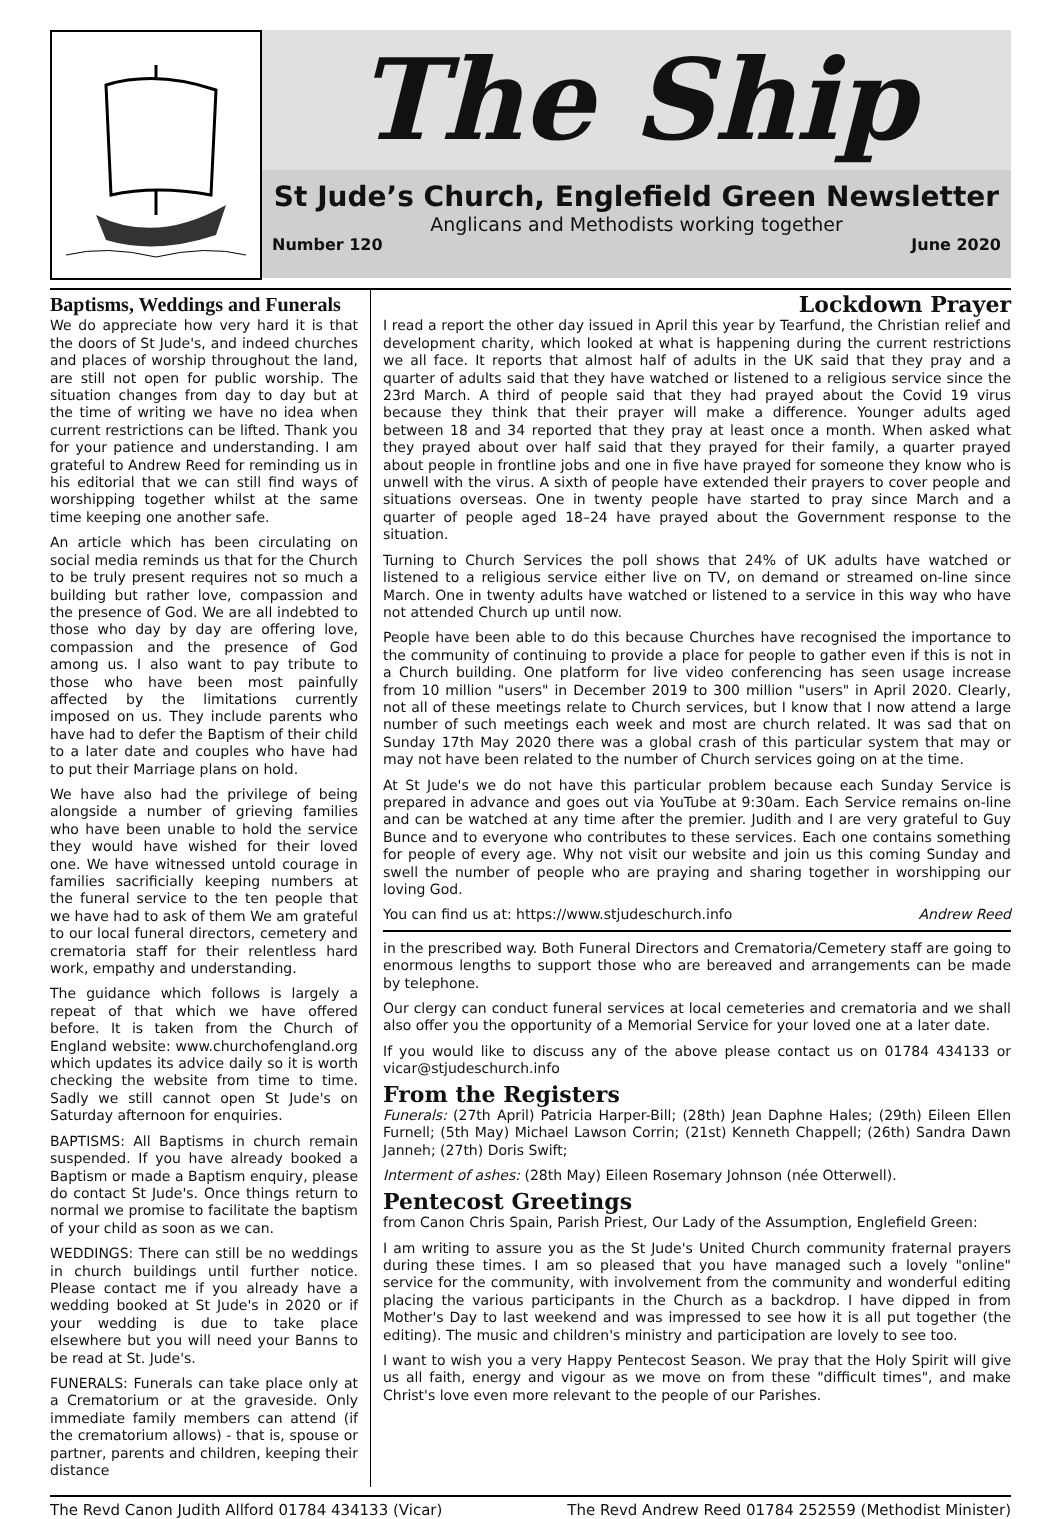The Ship
St Jude’s Church, Englefield Green Newsletter
Anglicans and Methodists working together
Number 120 June 2020
Baptisms, Weddings and Funerals
We do appreciate how very hard it is that the doors of St Jude's, and indeed churches and places of worship throughout the land, are still not open for public worship. The situation changes from day to day but at the time of writing we have no idea when current restrictions can be lifted. Thank you for your patience and understanding. I am grateful to Andrew Reed for reminding us in his editorial that we can still find ways of worshipping together whilst at the same time keeping one another safe.
An article which has been circulating on social media reminds us that for the Church to be truly present requires not so much a building but rather love, compassion and the presence of God. We are all indebted to those who day by day are offering love, compassion and the presence of God among us. I also want to pay tribute to those who have been most painfully affected by the limitations currently imposed on us. They include parents who have had to defer the Baptism of their child to a later date and couples who have had to put their Marriage plans on hold.
We have also had the privilege of being alongside a number of grieving families who have been unable to hold the service they would have wished for their loved one. We have witnessed untold courage in families sacrificially keeping numbers at the funeral service to the ten people that we have had to ask of them We am grateful to our local funeral directors, cemetery and crematoria staff for their relentless hard work, empathy and understanding.
The guidance which follows is largely a repeat of that which we have offered before. It is taken from the Church of England website: www.churchofengland.org which updates its advice daily so it is worth checking the website from time to time. Sadly we still cannot open St Jude's on Saturday afternoon for enquiries.
BAPTISMS: All Baptisms in church remain suspended. If you have already booked a Baptism or made a Baptism enquiry, please do contact St Jude's. Once things return to normal we promise to facilitate the baptism of your child as soon as we can.
WEDDINGS: There can still be no weddings in church buildings until further notice. Please contact me if you already have a wedding booked at St Jude's in 2020 or if your wedding is due to take place elsewhere but you will need your Banns to be read at St. Jude's.
FUNERALS: Funerals can take place only at a Crematorium or at the graveside. Only immediate family members can attend (if the crematorium allows) - that is, spouse or partner, parents and children, keeping their distance
Lockdown Prayer
I read a report the other day issued in April this year by Tearfund, the Christian relief and development charity, which looked at what is happening during the current restrictions we all face. It reports that almost half of adults in the UK said that they pray and a quarter of adults said that they have watched or listened to a religious service since the 23rd March. A third of people said that they had prayed about the Covid 19 virus because they think that their prayer will make a difference. Younger adults aged between 18 and 34 reported that they pray at least once a month. When asked what they prayed about over half said that they prayed for their family, a quarter prayed about people in frontline jobs and one in five have prayed for someone they know who is unwell with the virus. A sixth of people have extended their prayers to cover people and situations overseas. One in twenty people have started to pray since March and a quarter of people aged 18–24 have prayed about the Government response to the situation.
Turning to Church Services the poll shows that 24% of UK adults have watched or listened to a religious service either live on TV, on demand or streamed on-line since March. One in twenty adults have watched or listened to a service in this way who have not attended Church up until now.
People have been able to do this because Churches have recognised the importance to the community of continuing to provide a place for people to gather even if this is not in a Church building. One platform for live video conferencing has seen usage increase from 10 million "users" in December 2019 to 300 million "users" in April 2020. Clearly, not all of these meetings relate to Church services, but I know that I now attend a large number of such meetings each week and most are church related. It was sad that on Sunday 17th May 2020 there was a global crash of this particular system that may or may not have been related to the number of Church services going on at the time.
At St Jude's we do not have this particular problem because each Sunday Service is prepared in advance and goes out via YouTube at 9:30am. Each Service remains on-line and can be watched at any time after the premier. Judith and I are very grateful to Guy Bunce and to everyone who contributes to these services. Each one contains something for people of every age. Why not visit our website and join us this coming Sunday and swell the number of people who are praying and sharing together in worshipping our loving God.
You can find us at: https://www.stjudeschurch.info Andrew Reed
in the prescribed way. Both Funeral Directors and Crematoria/Cemetery staff are going to enormous lengths to support those who are bereaved and arrangements can be made by telephone.
Our clergy can conduct funeral services at local cemeteries and crematoria and we shall also offer you the opportunity of a Memorial Service for your loved one at a later date.
If you would like to discuss any of the above please contact us on 01784 434133 or vicar@stjudeschurch.info
From the Registers
Funerals: (27th April) Patricia Harper-Bill; (28th) Jean Daphne Hales; (29th) Eileen Ellen Furnell; (5th May) Michael Lawson Corrin; (21st) Kenneth Chappell; (26th) Sandra Dawn Janneh; (27th) Doris Swift;
Interment of ashes: (28th May) Eileen Rosemary Johnson (née Otterwell).
Pentecost Greetings
from Canon Chris Spain, Parish Priest, Our Lady of the Assumption, Englefield Green:
I am writing to assure you as the St Jude's United Church community fraternal prayers during these times. I am so pleased that you have managed such a lovely "online" service for the community, with involvement from the community and wonderful editing placing the various participants in the Church as a backdrop. I have dipped in from Mother's Day to last weekend and was impressed to see how it is all put together (the editing). The music and children's ministry and participation are lovely to see too.
I want to wish you a very Happy Pentecost Season. We pray that the Holy Spirit will give us all faith, energy and vigour as we move on from these "difficult times", and make Christ's love even more relevant to the people of our Parishes.
The Revd Canon Judith Allford 01784 434133 (Vicar) The Revd Andrew Reed 01784 252559 (Methodist Minister)